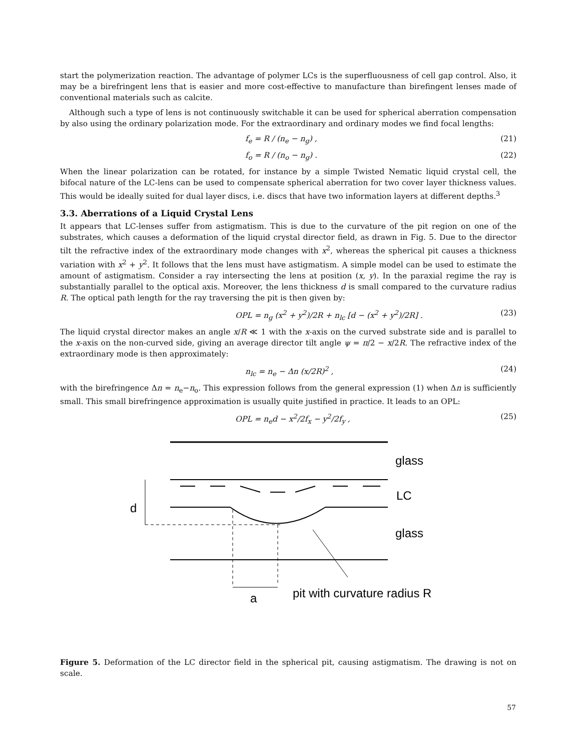start the polymerization reaction. The advantage of polymer LCs is the superfluousness of cell gap control. Also, it may be a birefringent lens that is easier and more cost-effective to manufacture than birefingent lenses made of conventional materials such as calcite.
Although such a type of lens is not continuously switchable it can be used for spherical aberration compensation by also using the ordinary polarization mode. For the extraordinary and ordinary modes we find focal lengths:
f<sub>e</sub> = R / (n<sub>e</sub> − n<sub>g</sub>) , (21)
f<sub>o</sub> = R / (n<sub>o</sub> − n<sub>g</sub>) . (22)
When the linear polarization can be rotated, for instance by a simple Twisted Nematic liquid crystal cell, the bifocal nature of the LC-lens can be used to compensate spherical aberration for two cover layer thickness values. This would be ideally suited for dual layer discs, i.e. discs that have two information layers at different depths.<sup>3</sup>
3.3. Aberrations of a Liquid Crystal Lens
It appears that LC-lenses suffer from astigmatism. This is due to the curvature of the pit region on one of the substrates, which causes a deformation of the liquid crystal director field, as drawn in Fig. 5. Due to the director tilt the refractive index of the extraordinary mode changes with x<sup>2</sup>, whereas the spherical pit causes a thickness variation with x<sup>2</sup> + y<sup>2</sup>. It follows that the lens must have astigmatism. A simple model can be used to estimate the amount of astigmatism. Consider a ray intersecting the lens at position (x, y). In the paraxial regime the ray is substantially parallel to the optical axis. Moreover, the lens thickness d is small compared to the curvature radius R. The optical path length for the ray traversing the pit is then given by:
OPL = n<sub>g</sub> (x<sup>2</sup> + y<sup>2</sup>)/2R + n<sub>lc</sub> [d − (x<sup>2</sup> + y<sup>2</sup>)/2R] . (23)
The liquid crystal director makes an angle x/R ≪ 1 with the x-axis on the curved substrate side and is parallel to the x-axis on the non-curved side, giving an average director tilt angle ψ = π/2 − x/2R. The refractive index of the extraordinary mode is then approximately:
n<sub>lc</sub> = n<sub>e</sub> − Δn (x/2R)<sup>2</sup> , (24)
with the birefringence Δn = n<sub>e</sub>−n<sub>o</sub>. This expression follows from the general expression (1) when Δn is sufficiently small. This small birefringence approximation is usually quite justified in practice. It leads to an OPL:
OPL = n<sub>e</sub>d − x<sup>2</sup>/2f<sub>x</sub> − y<sup>2</sup>/2f<sub>y</sub> , (25)
glass
LC
d
glass
a
pit with curvature radius R
Figure 5. Deformation of the LC director field in the spherical pit, causing astigmatism. The drawing is not on scale.
57